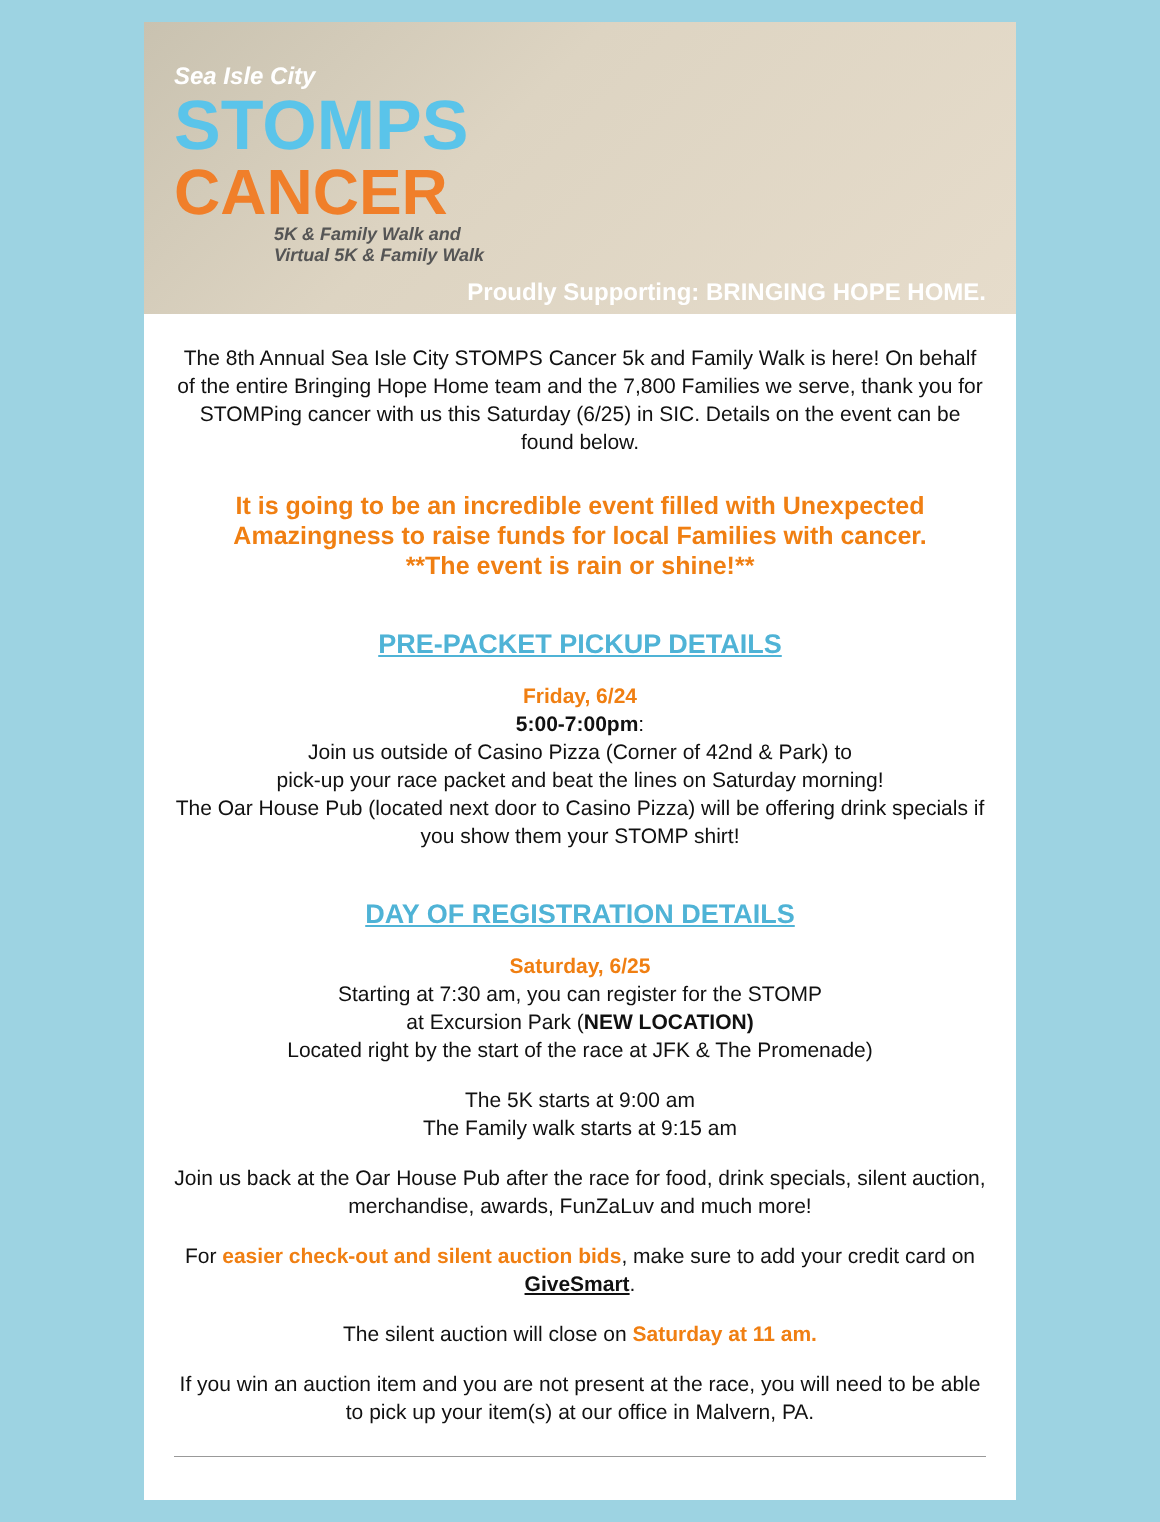Sea Isle City
STOMPS
CANCER
5K & Family Walk and
Virtual 5K & Family Walk
Proudly Supporting: BRINGING HOPE HOME.
The 8th Annual Sea Isle City STOMPS Cancer 5k and Family Walk is here! On behalf of the entire Bringing Hope Home team and the 7,800 Families we serve, thank you for STOMPing cancer with us this Saturday (6/25) in SIC. Details on the event can be found below.
It is going to be an incredible event filled with Unexpected Amazingness to raise funds for local Families with cancer.
**The event is rain or shine!**
PRE-PACKET PICKUP DETAILS
Friday, 6/24
5:00-7:00pm:
Join us outside of Casino Pizza (Corner of 42nd & Park) to
pick-up your race packet and beat the lines on Saturday morning!
The Oar House Pub (located next door to Casino Pizza) will be offering drink specials if you show them your STOMP shirt!
DAY OF REGISTRATION DETAILS
Saturday, 6/25
Starting at 7:30 am, you can register for the STOMP
at Excursion Park (NEW LOCATION)
Located right by the start of the race at JFK & The Promenade)
The 5K starts at 9:00 am
The Family walk starts at 9:15 am
Join us back at the Oar House Pub after the race for food, drink specials, silent auction, merchandise, awards, FunZaLuv and much more!
For easier check-out and silent auction bids, make sure to add your credit card on GiveSmart.
The silent auction will close on Saturday at 11 am.
If you win an auction item and you are not present at the race, you will need to be able to pick up your item(s) at our office in Malvern, PA.